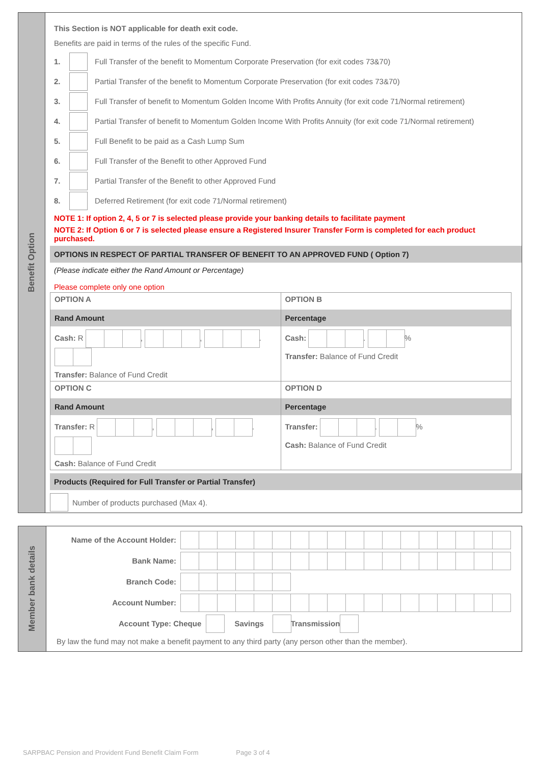Benefit Option
This Section is NOT applicable for death exit code.
Benefits are paid in terms of the rules of the specific Fund.
1. Full Transfer of the benefit to Momentum Corporate Preservation (for exit codes 73&70)
2. Partial Transfer of the benefit to Momentum Corporate Preservation (for exit codes 73&70)
3. Full Transfer of benefit to Momentum Golden Income With Profits Annuity (for exit code 71/Normal retirement)
4. Partial Transfer of benefit to Momentum Golden Income With Profits Annuity (for exit code 71/Normal retirement)
5. Full Benefit to be paid as a Cash Lump Sum
6. Full Transfer of the Benefit to other Approved Fund
7. Partial Transfer of the Benefit to other Approved Fund
8. Deferred Retirement (for exit code 71/Normal retirement)
NOTE 1: If option 2, 4, 5 or 7 is selected please provide your banking details to facilitate payment
NOTE 2: If Option 6 or 7 is selected please ensure a Registered Insurer Transfer Form is completed for each product purchased.
OPTIONS IN RESPECT OF PARTIAL TRANSFER OF BENEFIT TO AN APPROVED FUND ( Option 7)
(Please indicate either the Rand Amount or Percentage)
Please complete only one option
| OPTION A Rand Amount Cash: R , , . Transfer: Balance of Fund Credit | OPTION B Percentage Cash: . % Transfer: Balance of Fund Credit |
| OPTION C Rand Amount Transfer: R , , . Cash: Balance of Fund Credit | OPTION D Percentage Transfer: . % Cash: Balance of Fund Credit |
Products (Required for Full Transfer or Partial Transfer)
Number of products purchased (Max 4).
Member bank details
Name of the Account Holder:
Bank Name:
Branch Code:
Account Number:
Account Type: Cheque Savings Transmission
By law the fund may not make a benefit payment to any third party (any person other than the member).
SARPBAC Pension and Provident Fund Benefit Claim Form Page 3 of 4